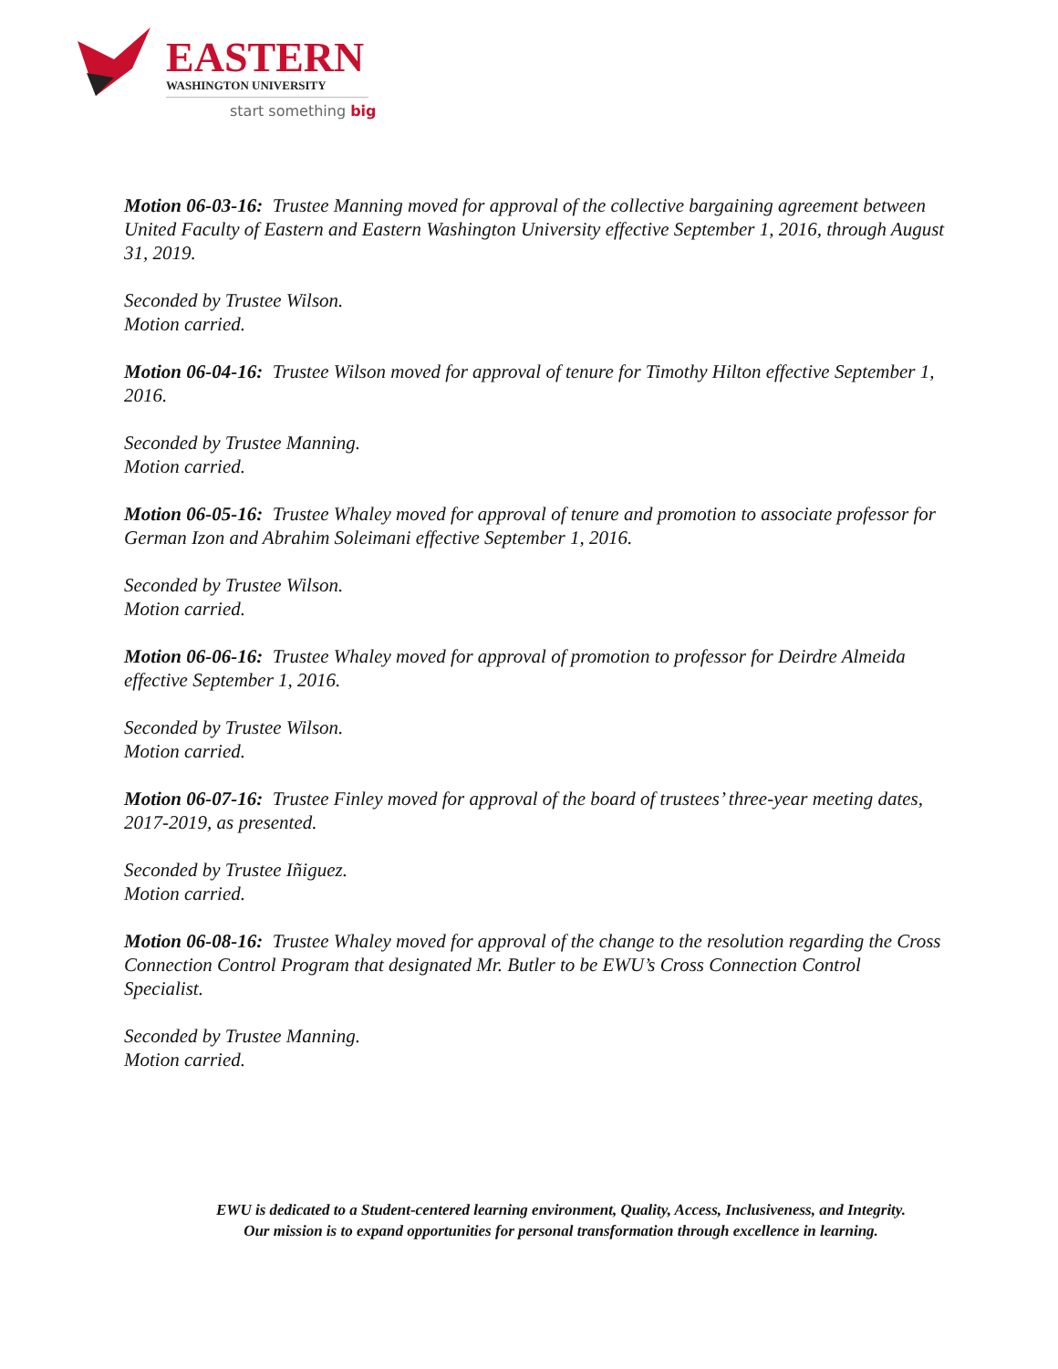EASTERN WASHINGTON UNIVERSITY
start something big
Motion 06-03-16: Trustee Manning moved for approval of the collective bargaining agreement between United Faculty of Eastern and Eastern Washington University effective September 1, 2016, through August 31, 2019.
Seconded by Trustee Wilson.
Motion carried.
Motion 06-04-16: Trustee Wilson moved for approval of tenure for Timothy Hilton effective September 1, 2016.
Seconded by Trustee Manning.
Motion carried.
Motion 06-05-16: Trustee Whaley moved for approval of tenure and promotion to associate professor for German Izon and Abrahim Soleimani effective September 1, 2016.
Seconded by Trustee Wilson.
Motion carried.
Motion 06-06-16: Trustee Whaley moved for approval of promotion to professor for Deirdre Almeida effective September 1, 2016.
Seconded by Trustee Wilson.
Motion carried.
Motion 06-07-16: Trustee Finley moved for approval of the board of trustees’ three-year meeting dates, 2017-2019, as presented.
Seconded by Trustee Iñiguez.
Motion carried.
Motion 06-08-16: Trustee Whaley moved for approval of the change to the resolution regarding the Cross Connection Control Program that designated Mr. Butler to be EWU’s Cross Connection Control Specialist.
Seconded by Trustee Manning.
Motion carried.
EWU is dedicated to a Student-centered learning environment, Quality, Access, Inclusiveness, and Integrity. Our mission is to expand opportunities for personal transformation through excellence in learning.